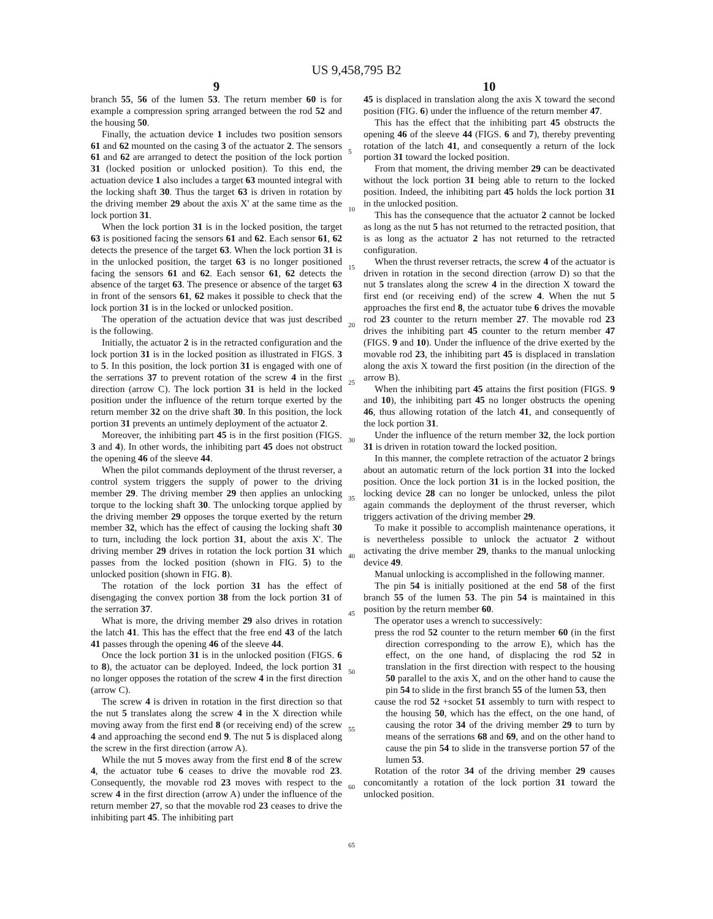US 9,458,795 B2
9
branch 55, 56 of the lumen 53. The return member 60 is for example a compression spring arranged between the rod 52 and the housing 50.
Finally, the actuation device 1 includes two position sensors 61 and 62 mounted on the casing 3 of the actuator 2. The sensors 61 and 62 are arranged to detect the position of the lock portion 31 (locked position or unlocked position). To this end, the actuation device 1 also includes a target 63 mounted integral with the locking shaft 30. Thus the target 63 is driven in rotation by the driving member 29 about the axis X' at the same time as the lock portion 31.
When the lock portion 31 is in the locked position, the target 63 is positioned facing the sensors 61 and 62. Each sensor 61, 62 detects the presence of the target 63. When the lock portion 31 is in the unlocked position, the target 63 is no longer positioned facing the sensors 61 and 62. Each sensor 61, 62 detects the absence of the target 63. The presence or absence of the target 63 in front of the sensors 61, 62 makes it possible to check that the lock portion 31 is in the locked or unlocked position.
The operation of the actuation device that was just described is the following.
Initially, the actuator 2 is in the retracted configuration and the lock portion 31 is in the locked position as illustrated in FIGS. 3 to 5. In this position, the lock portion 31 is engaged with one of the serrations 37 to prevent rotation of the screw 4 in the first direction (arrow C). The lock portion 31 is held in the locked position under the influence of the return torque exerted by the return member 32 on the drive shaft 30. In this position, the lock portion 31 prevents an untimely deployment of the actuator 2.
Moreover, the inhibiting part 45 is in the first position (FIGS. 3 and 4). In other words, the inhibiting part 45 does not obstruct the opening 46 of the sleeve 44.
When the pilot commands deployment of the thrust reverser, a control system triggers the supply of power to the driving member 29. The driving member 29 then applies an unlocking torque to the locking shaft 30. The unlocking torque applied by the driving member 29 opposes the torque exerted by the return member 32, which has the effect of causing the locking shaft 30 to turn, including the lock portion 31, about the axis X'. The driving member 29 drives in rotation the lock portion 31 which passes from the locked position (shown in FIG. 5) to the unlocked position (shown in FIG. 8).
The rotation of the lock portion 31 has the effect of disengaging the convex portion 38 from the lock portion 31 of the serration 37.
What is more, the driving member 29 also drives in rotation the latch 41. This has the effect that the free end 43 of the latch 41 passes through the opening 46 of the sleeve 44.
Once the lock portion 31 is in the unlocked position (FIGS. 6 to 8), the actuator can be deployed. Indeed, the lock portion 31 no longer opposes the rotation of the screw 4 in the first direction (arrow C).
The screw 4 is driven in rotation in the first direction so that the nut 5 translates along the screw 4 in the X direction while moving away from the first end 8 (or receiving end) of the screw 4 and approaching the second end 9. The nut 5 is displaced along the screw in the first direction (arrow A).
While the nut 5 moves away from the first end 8 of the screw 4, the actuator tube 6 ceases to drive the movable rod 23. Consequently, the movable rod 23 moves with respect to the screw 4 in the first direction (arrow A) under the influence of the return member 27, so that the movable rod 23 ceases to drive the inhibiting part 45. The inhibiting part
10
45 is displaced in translation along the axis X toward the second position (FIG. 6) under the influence of the return member 47.
This has the effect that the inhibiting part 45 obstructs the opening 46 of the sleeve 44 (FIGS. 6 and 7), thereby preventing rotation of the latch 41, and consequently a return of the lock portion 31 toward the locked position.
From that moment, the driving member 29 can be deactivated without the lock portion 31 being able to return to the locked position. Indeed, the inhibiting part 45 holds the lock portion 31 in the unlocked position.
This has the consequence that the actuator 2 cannot be locked as long as the nut 5 has not returned to the retracted position, that is as long as the actuator 2 has not returned to the retracted configuration.
When the thrust reverser retracts, the screw 4 of the actuator is driven in rotation in the second direction (arrow D) so that the nut 5 translates along the screw 4 in the direction X toward the first end (or receiving end) of the screw 4. When the nut 5 approaches the first end 8, the actuator tube 6 drives the movable rod 23 counter to the return member 27. The movable rod 23 drives the inhibiting part 45 counter to the return member 47 (FIGS. 9 and 10). Under the influence of the drive exerted by the movable rod 23, the inhibiting part 45 is displaced in translation along the axis X toward the first position (in the direction of the arrow B).
When the inhibiting part 45 attains the first position (FIGS. 9 and 10), the inhibiting part 45 no longer obstructs the opening 46, thus allowing rotation of the latch 41, and consequently of the lock portion 31.
Under the influence of the return member 32, the lock portion 31 is driven in rotation toward the locked position.
In this manner, the complete retraction of the actuator 2 brings about an automatic return of the lock portion 31 into the locked position. Once the lock portion 31 is in the locked position, the locking device 28 can no longer be unlocked, unless the pilot again commands the deployment of the thrust reverser, which triggers activation of the driving member 29.
To make it possible to accomplish maintenance operations, it is nevertheless possible to unlock the actuator 2 without activating the drive member 29, thanks to the manual unlocking device 49.
Manual unlocking is accomplished in the following manner.
The pin 54 is initially positioned at the end 58 of the first branch 55 of the lumen 53. The pin 54 is maintained in this position by the return member 60.
The operator uses a wrench to successively:
press the rod 52 counter to the return member 60 (in the first direction corresponding to the arrow E), which has the effect, on the one hand, of displacing the rod 52 in translation in the first direction with respect to the housing 50 parallel to the axis X, and on the other hand to cause the pin 54 to slide in the first branch 55 of the lumen 53, then
cause the rod 52 +socket 51 assembly to turn with respect to the housing 50, which has the effect, on the one hand, of causing the rotor 34 of the driving member 29 to turn by means of the serrations 68 and 69, and on the other hand to cause the pin 54 to slide in the transverse portion 57 of the lumen 53.
Rotation of the rotor 34 of the driving member 29 causes concomitantly a rotation of the lock portion 31 toward the unlocked position.
5
10
15
20
25
30
35
40
45
50
55
60
65